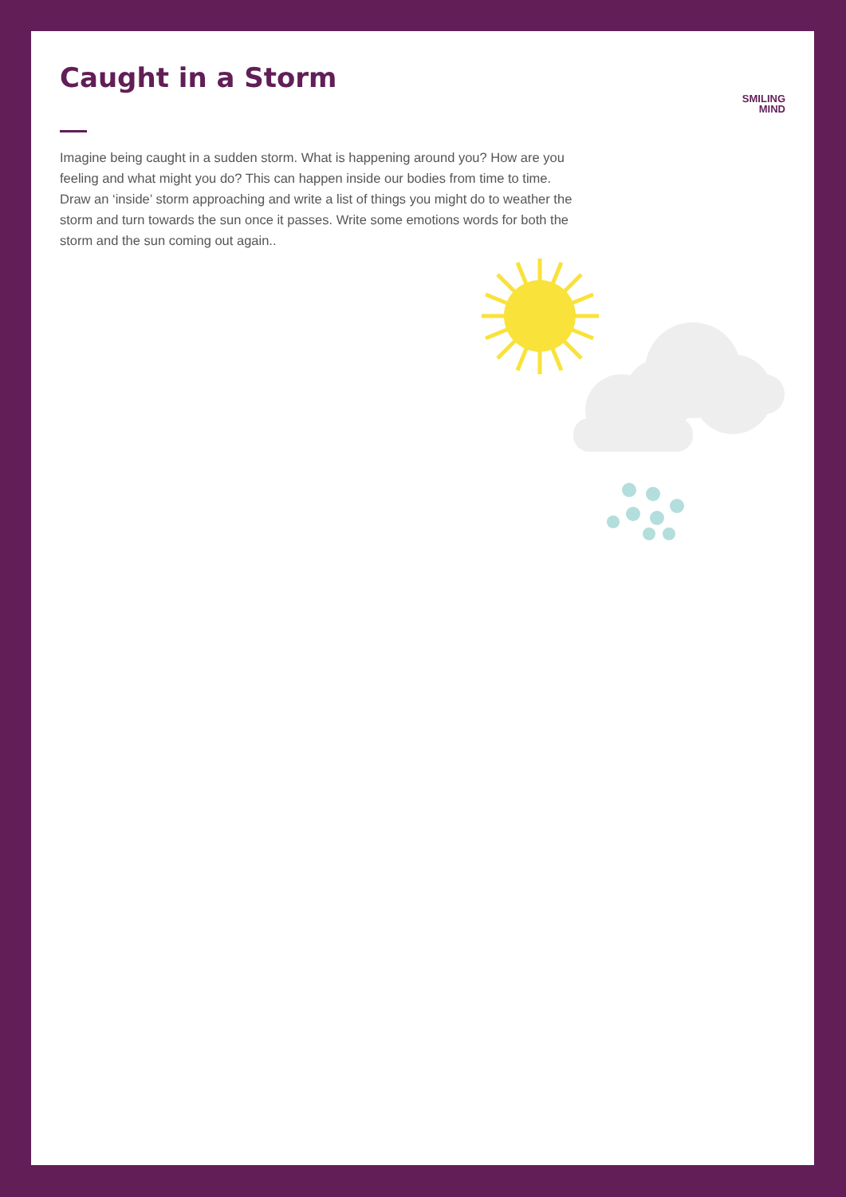Caught in a Storm
SMILING
MIND
Imagine being caught in a sudden storm. What is happening around you? How are you feeling and what might you do? This can happen inside our bodies from time to time. Draw an ‘inside’ storm approaching and write a list of things you might do to weather the storm and turn towards the sun once it passes. Write some emotions words for both the storm and the sun coming out again..